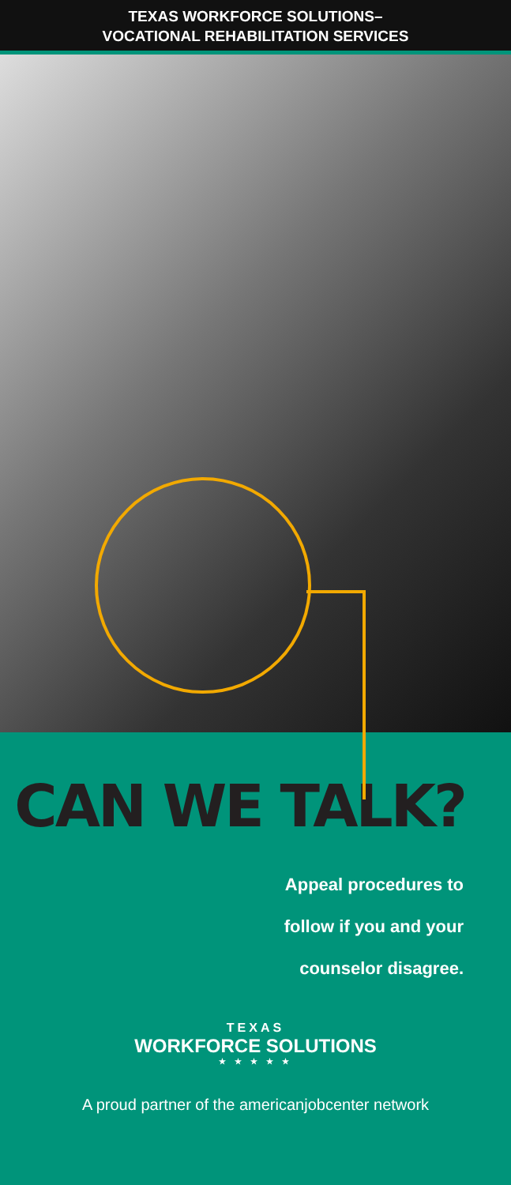TEXAS WORKFORCE SOLUTIONS–
VOCATIONAL REHABILITATION SERVICES
CAN WE TALK?
Appeal procedures to
follow if you and your
counselor disagree.
TEXAS
WORKFORCE SOLUTIONS
★ ★ ★ ★ ★
A proud partner of the americanjobcenter network